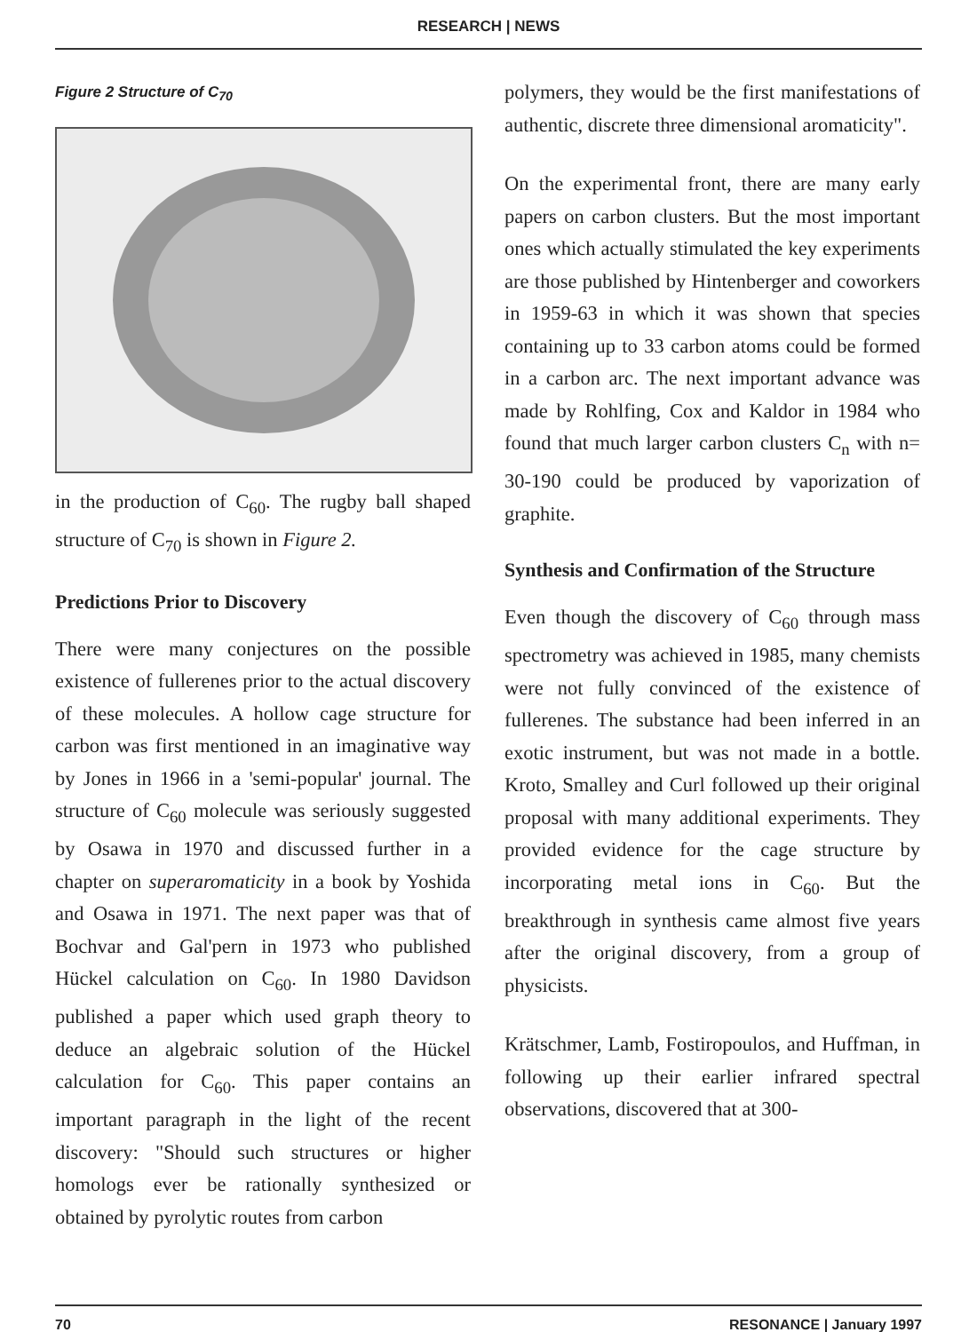RESEARCH | NEWS
Figure 2 Structure of C<sub>70</sub>
in the production of C<sub>60</sub>. The rugby ball shaped structure of C<sub>70</sub> is shown in Figure 2.
Predictions Prior to Discovery
There were many conjectures on the possible existence of fullerenes prior to the actual discovery of these molecules. A hollow cage structure for carbon was first mentioned in an imaginative way by Jones in 1966 in a 'semi-popular' journal. The structure of C<sub>60</sub> molecule was seriously suggested by Osawa in 1970 and discussed further in a chapter on superaromaticity in a book by Yoshida and Osawa in 1971. The next paper was that of Bochvar and Gal'pern in 1973 who published Hückel calculation on C<sub>60</sub>. In 1980 Davidson published a paper which used graph theory to deduce an algebraic solution of the Hückel calculation for C<sub>60</sub>. This paper contains an important paragraph in the light of the recent discovery: "Should such structures or higher homologs ever be rationally synthesized or obtained by pyrolytic routes from carbon
polymers, they would be the first manifestations of authentic, discrete three dimensional aromaticity".
On the experimental front, there are many early papers on carbon clusters. But the most important ones which actually stimulated the key experiments are those published by Hintenberger and coworkers in 1959-63 in which it was shown that species containing up to 33 carbon atoms could be formed in a carbon arc. The next important advance was made by Rohlfing, Cox and Kaldor in 1984 who found that much larger carbon clusters C<sub>n</sub> with n= 30-190 could be produced by vaporization of graphite.
Synthesis and Confirmation of the Structure
Even though the discovery of C<sub>60</sub> through mass spectrometry was achieved in 1985, many chemists were not fully convinced of the existence of fullerenes. The substance had been inferred in an exotic instrument, but was not made in a bottle. Kroto, Smalley and Curl followed up their original proposal with many additional experiments. They provided evidence for the cage structure by incorporating metal ions in C<sub>60</sub>. But the breakthrough in synthesis came almost five years after the original discovery, from a group of physicists.
Krätschmer, Lamb, Fostiropoulos, and Huffman, in following up their earlier infrared spectral observations, discovered that at 300-
70 RESONANCE | January 1997